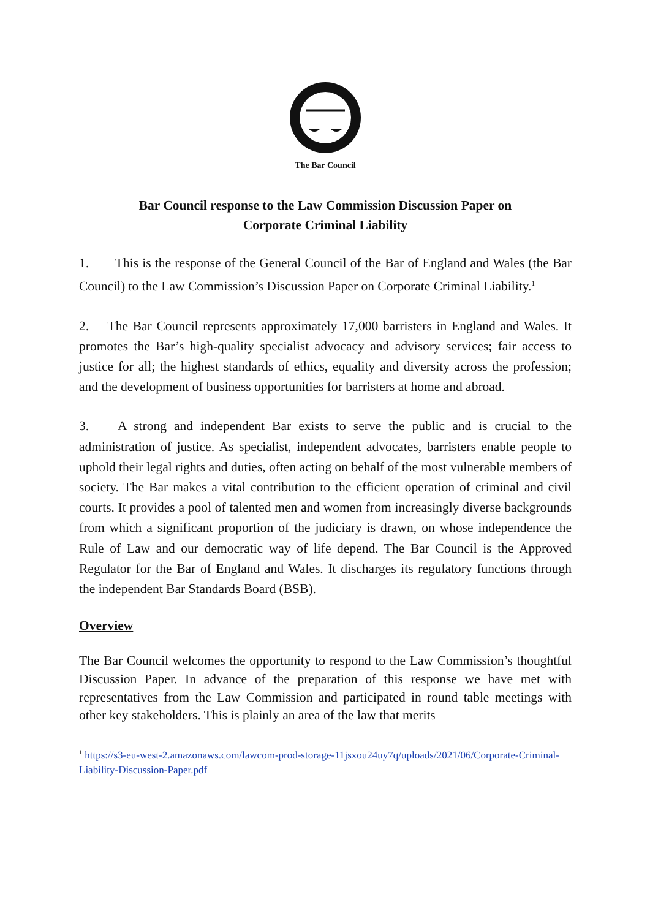The Bar Council
Bar Council response to the Law Commission Discussion Paper on
Corporate Criminal Liability
1. This is the response of the General Council of the Bar of England and Wales (the Bar Council) to the Law Commission’s Discussion Paper on Corporate Criminal Liability.<sup>1</sup>
2. The Bar Council represents approximately 17,000 barristers in England and Wales. It promotes the Bar’s high-quality specialist advocacy and advisory services; fair access to justice for all; the highest standards of ethics, equality and diversity across the profession; and the development of business opportunities for barristers at home and abroad.
3. A strong and independent Bar exists to serve the public and is crucial to the administration of justice. As specialist, independent advocates, barristers enable people to uphold their legal rights and duties, often acting on behalf of the most vulnerable members of society. The Bar makes a vital contribution to the efficient operation of criminal and civil courts. It provides a pool of talented men and women from increasingly diverse backgrounds from which a significant proportion of the judiciary is drawn, on whose independence the Rule of Law and our democratic way of life depend. The Bar Council is the Approved Regulator for the Bar of England and Wales. It discharges its regulatory functions through the independent Bar Standards Board (BSB).
Overview
The Bar Council welcomes the opportunity to respond to the Law Commission’s thoughtful Discussion Paper. In advance of the preparation of this response we have met with representatives from the Law Commission and participated in round table meetings with other key stakeholders. This is plainly an area of the law that merits
<sup>1</sup> https://s3-eu-west-2.amazonaws.com/lawcom-prod-storage-11jsxou24uy7q/uploads/2021/06/Corporate-Criminal-Liability-Discussion-Paper.pdf